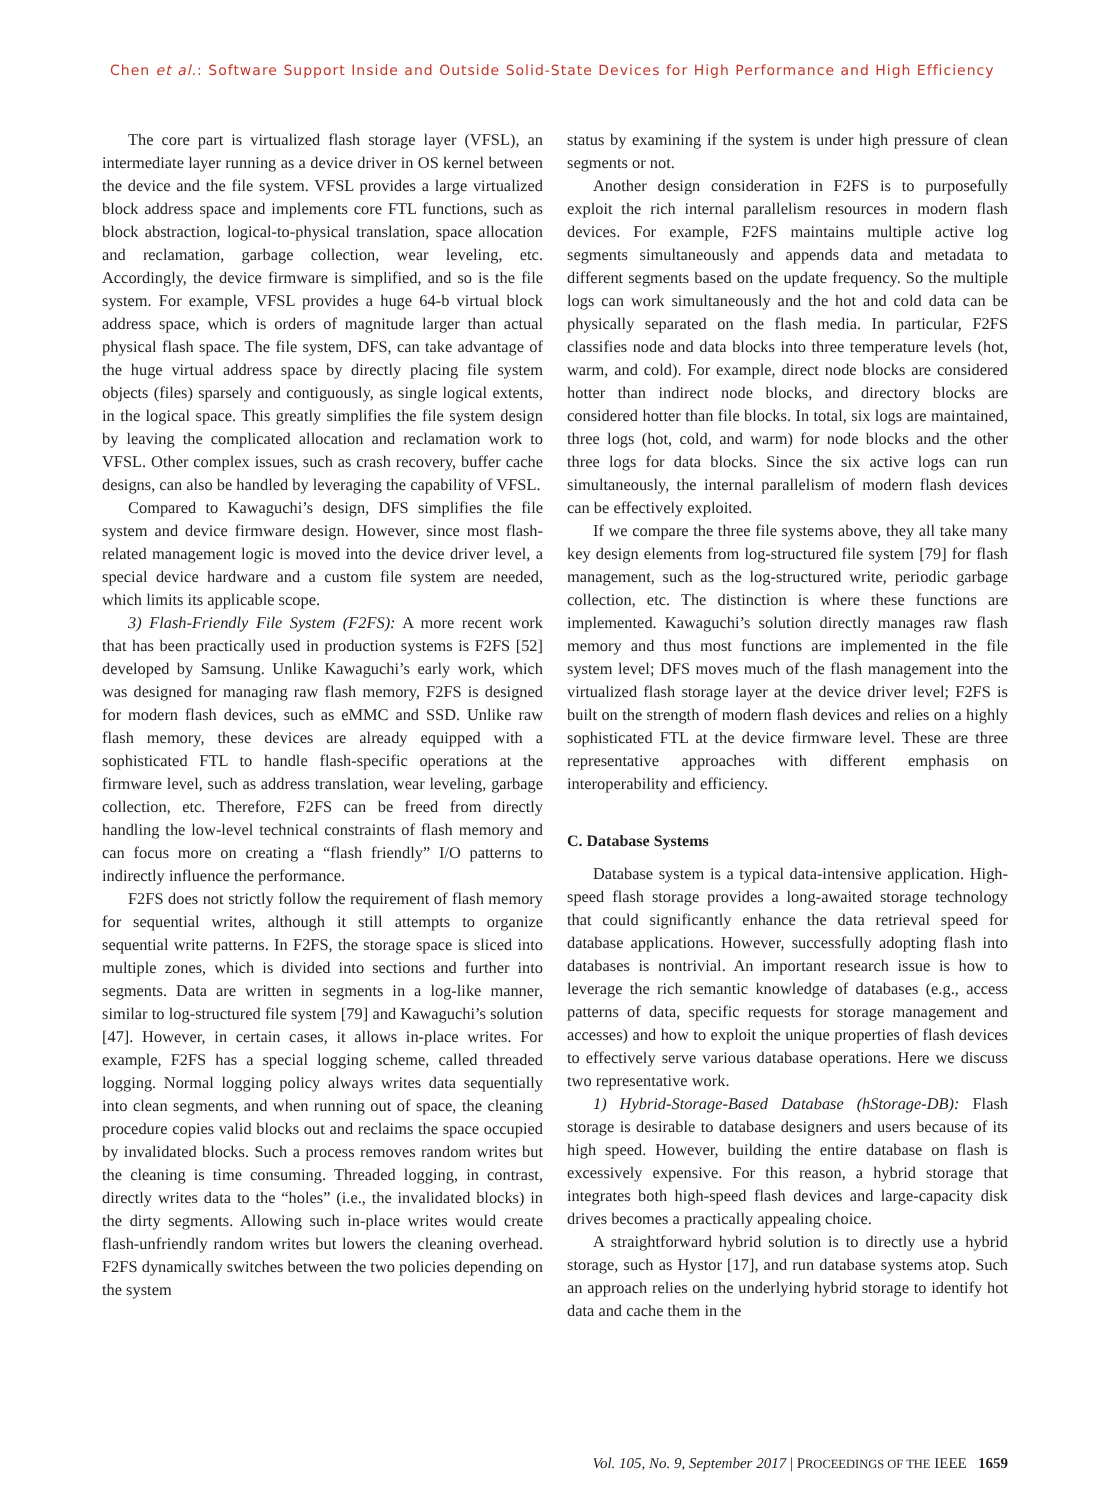Chen et al.: Software Support Inside and Outside Solid-State Devices for High Performance and High Efficiency
The core part is virtualized flash storage layer (VFSL), an intermediate layer running as a device driver in OS kernel between the device and the file system. VFSL provides a large virtualized block address space and implements core FTL functions, such as block abstraction, logical-to-physical translation, space allocation and reclamation, garbage collection, wear leveling, etc. Accordingly, the device firmware is simplified, and so is the file system. For example, VFSL provides a huge 64-b virtual block address space, which is orders of magnitude larger than actual physical flash space. The file system, DFS, can take advantage of the huge virtual address space by directly placing file system objects (files) sparsely and contiguously, as single logical extents, in the logical space. This greatly simplifies the file system design by leaving the complicated allocation and reclamation work to VFSL. Other complex issues, such as crash recovery, buffer cache designs, can also be handled by leveraging the capability of VFSL.
Compared to Kawaguchi’s design, DFS simplifies the file system and device firmware design. However, since most flash-related management logic is moved into the device driver level, a special device hardware and a custom file system are needed, which limits its applicable scope.
3) Flash-Friendly File System (F2FS): A more recent work that has been practically used in production systems is F2FS [52] developed by Samsung. Unlike Kawaguchi’s early work, which was designed for managing raw flash memory, F2FS is designed for modern flash devices, such as eMMC and SSD. Unlike raw flash memory, these devices are already equipped with a sophisticated FTL to handle flash-specific operations at the firmware level, such as address translation, wear leveling, garbage collection, etc. Therefore, F2FS can be freed from directly handling the low-level technical constraints of flash memory and can focus more on creating a “flash friendly” I/O patterns to indirectly influence the performance.
F2FS does not strictly follow the requirement of flash memory for sequential writes, although it still attempts to organize sequential write patterns. In F2FS, the storage space is sliced into multiple zones, which is divided into sections and further into segments. Data are written in segments in a log-like manner, similar to log-structured file system [79] and Kawaguchi’s solution [47]. However, in certain cases, it allows in-place writes. For example, F2FS has a special logging scheme, called threaded logging. Normal logging policy always writes data sequentially into clean segments, and when running out of space, the cleaning procedure copies valid blocks out and reclaims the space occupied by invalidated blocks. Such a process removes random writes but the cleaning is time consuming. Threaded logging, in contrast, directly writes data to the “holes” (i.e., the invalidated blocks) in the dirty segments. Allowing such in-place writes would create flash-unfriendly random writes but lowers the cleaning overhead. F2FS dynamically switches between the two policies depending on the system
status by examining if the system is under high pressure of clean segments or not.
Another design consideration in F2FS is to purposefully exploit the rich internal parallelism resources in modern flash devices. For example, F2FS maintains multiple active log segments simultaneously and appends data and metadata to different segments based on the update frequency. So the multiple logs can work simultaneously and the hot and cold data can be physically separated on the flash media. In particular, F2FS classifies node and data blocks into three temperature levels (hot, warm, and cold). For example, direct node blocks are considered hotter than indirect node blocks, and directory blocks are considered hotter than file blocks. In total, six logs are maintained, three logs (hot, cold, and warm) for node blocks and the other three logs for data blocks. Since the six active logs can run simultaneously, the internal parallelism of modern flash devices can be effectively exploited.
If we compare the three file systems above, they all take many key design elements from log-structured file system [79] for flash management, such as the log-structured write, periodic garbage collection, etc. The distinction is where these functions are implemented. Kawaguchi’s solution directly manages raw flash memory and thus most functions are implemented in the file system level; DFS moves much of the flash management into the virtualized flash storage layer at the device driver level; F2FS is built on the strength of modern flash devices and relies on a highly sophisticated FTL at the device firmware level. These are three representative approaches with different emphasis on interoperability and efficiency.
C. Database Systems
Database system is a typical data-intensive application. High-speed flash storage provides a long-awaited storage technology that could significantly enhance the data retrieval speed for database applications. However, successfully adopting flash into databases is nontrivial. An important research issue is how to leverage the rich semantic knowledge of databases (e.g., access patterns of data, specific requests for storage management and accesses) and how to exploit the unique properties of flash devices to effectively serve various database operations. Here we discuss two representative work.
1) Hybrid-Storage-Based Database (hStorage-DB): Flash storage is desirable to database designers and users because of its high speed. However, building the entire database on flash is excessively expensive. For this reason, a hybrid storage that integrates both high-speed flash devices and large-capacity disk drives becomes a practically appealing choice.
A straightforward hybrid solution is to directly use a hybrid storage, such as Hystor [17], and run database systems atop. Such an approach relies on the underlying hybrid storage to identify hot data and cache them in the
Vol. 105, No. 9, September 2017 | PROCEEDINGS OF THE IEEE 1659